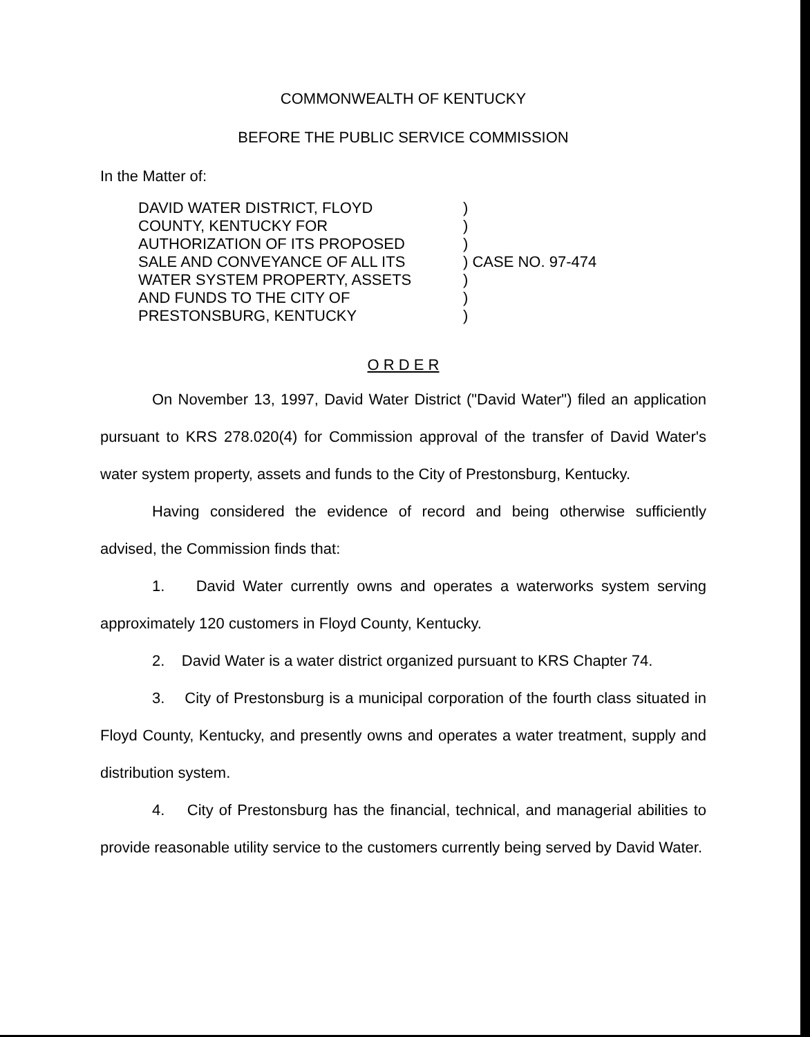COMMONWEALTH OF KENTUCKY
BEFORE THE PUBLIC SERVICE COMMISSION
In the Matter of:
DAVID WATER DISTRICT, FLOYD
COUNTY, KENTUCKY FOR
AUTHORIZATION OF ITS PROPOSED
SALE AND CONVEYANCE OF ALL ITS
WATER SYSTEM PROPERTY, ASSETS
AND FUNDS TO THE CITY OF
PRESTONSBURG, KENTUCKY
)
)
)
) CASE NO. 97-474
)
)
)
O R D E R
On November 13, 1997, David Water District ("David Water") filed an application pursuant to KRS 278.020(4) for Commission approval of the transfer of David Water's water system property, assets and funds to the City of Prestonsburg, Kentucky.
Having considered the evidence of record and being otherwise sufficiently advised, the Commission finds that:
1. David Water currently owns and operates a waterworks system serving approximately 120 customers in Floyd County, Kentucky.
2. David Water is a water district organized pursuant to KRS Chapter 74.
3. City of Prestonsburg is a municipal corporation of the fourth class situated in Floyd County, Kentucky, and presently owns and operates a water treatment, supply and distribution system.
4. City of Prestonsburg has the financial, technical, and managerial abilities to provide reasonable utility service to the customers currently being served by David Water.